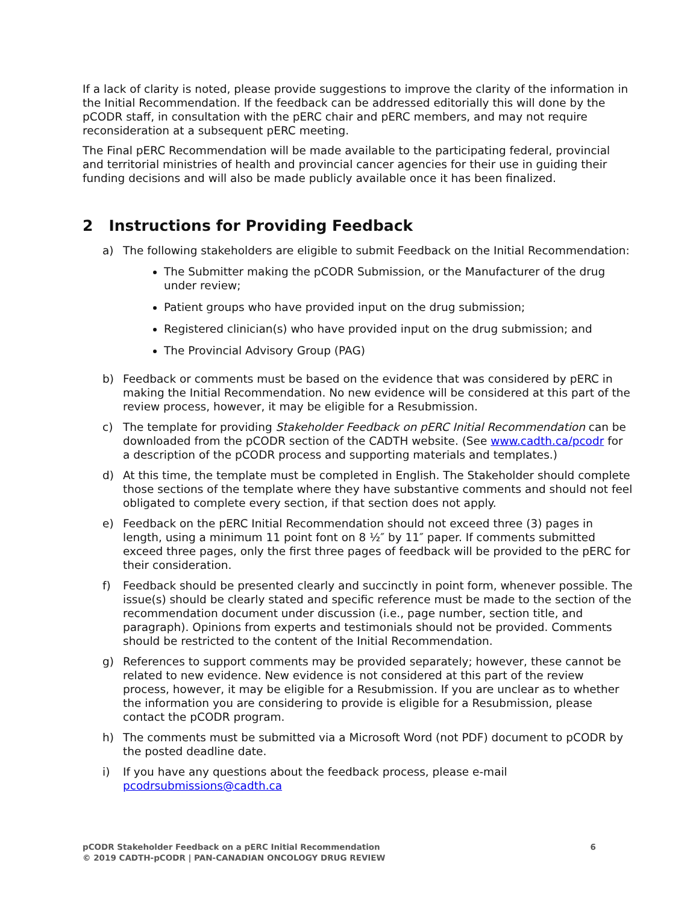If a lack of clarity is noted, please provide suggestions to improve the clarity of the information in the Initial Recommendation. If the feedback can be addressed editorially this will done by the pCODR staff, in consultation with the pERC chair and pERC members, and may not require reconsideration at a subsequent pERC meeting.
The Final pERC Recommendation will be made available to the participating federal, provincial and territorial ministries of health and provincial cancer agencies for their use in guiding their funding decisions and will also be made publicly available once it has been finalized.
2 Instructions for Providing Feedback
a) The following stakeholders are eligible to submit Feedback on the Initial Recommendation:
The Submitter making the pCODR Submission, or the Manufacturer of the drug under review;
Patient groups who have provided input on the drug submission;
Registered clinician(s) who have provided input on the drug submission; and
The Provincial Advisory Group (PAG)
b) Feedback or comments must be based on the evidence that was considered by pERC in making the Initial Recommendation. No new evidence will be considered at this part of the review process, however, it may be eligible for a Resubmission.
c) The template for providing Stakeholder Feedback on pERC Initial Recommendation can be downloaded from the pCODR section of the CADTH website. (See www.cadth.ca/pcodr for a description of the pCODR process and supporting materials and templates.)
d) At this time, the template must be completed in English. The Stakeholder should complete those sections of the template where they have substantive comments and should not feel obligated to complete every section, if that section does not apply.
e) Feedback on the pERC Initial Recommendation should not exceed three (3) pages in length, using a minimum 11 point font on 8 ½″ by 11″ paper. If comments submitted exceed three pages, only the first three pages of feedback will be provided to the pERC for their consideration.
f) Feedback should be presented clearly and succinctly in point form, whenever possible. The issue(s) should be clearly stated and specific reference must be made to the section of the recommendation document under discussion (i.e., page number, section title, and paragraph). Opinions from experts and testimonials should not be provided. Comments should be restricted to the content of the Initial Recommendation.
g) References to support comments may be provided separately; however, these cannot be related to new evidence. New evidence is not considered at this part of the review process, however, it may be eligible for a Resubmission. If you are unclear as to whether the information you are considering to provide is eligible for a Resubmission, please contact the pCODR program.
h) The comments must be submitted via a Microsoft Word (not PDF) document to pCODR by the posted deadline date.
i) If you have any questions about the feedback process, please e-mail pcodrsubmissions@cadth.ca
6 pCODR Stakeholder Feedback on a pERC Initial Recommendation
© 2019 CADTH-pCODR | PAN-CANADIAN ONCOLOGY DRUG REVIEW